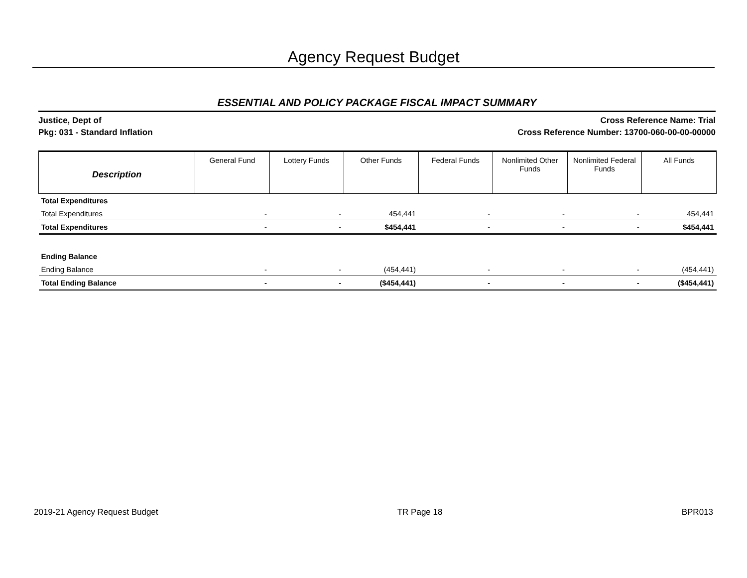Agency Request Budget
ESSENTIAL AND POLICY PACKAGE FISCAL IMPACT SUMMARY
Justice, Dept of
Pkg: 031 - Standard Inflation
Cross Reference Name: Trial
Cross Reference Number: 13700-060-00-00-00000
| Description | General Fund | Lottery Funds | Other Funds | Federal Funds | Nonlimited Other Funds | Nonlimited Federal Funds | All Funds |
| --- | --- | --- | --- | --- | --- | --- | --- |
| Total Expenditures | | | | | | | |
| Total Expenditures | - | - | 454,441 | - | - | - | 454,441 |
| Total Expenditures | - | - | $454,441 | - | - | - | $454,441 |
| Ending Balance | | | | | | | |
| Ending Balance | - | - | (454,441) | - | - | - | (454,441) |
| Total Ending Balance | - | - | ($454,441) | - | - | - | ($454,441) |
2019-21 Agency Request Budget TR Page 18 BPR013